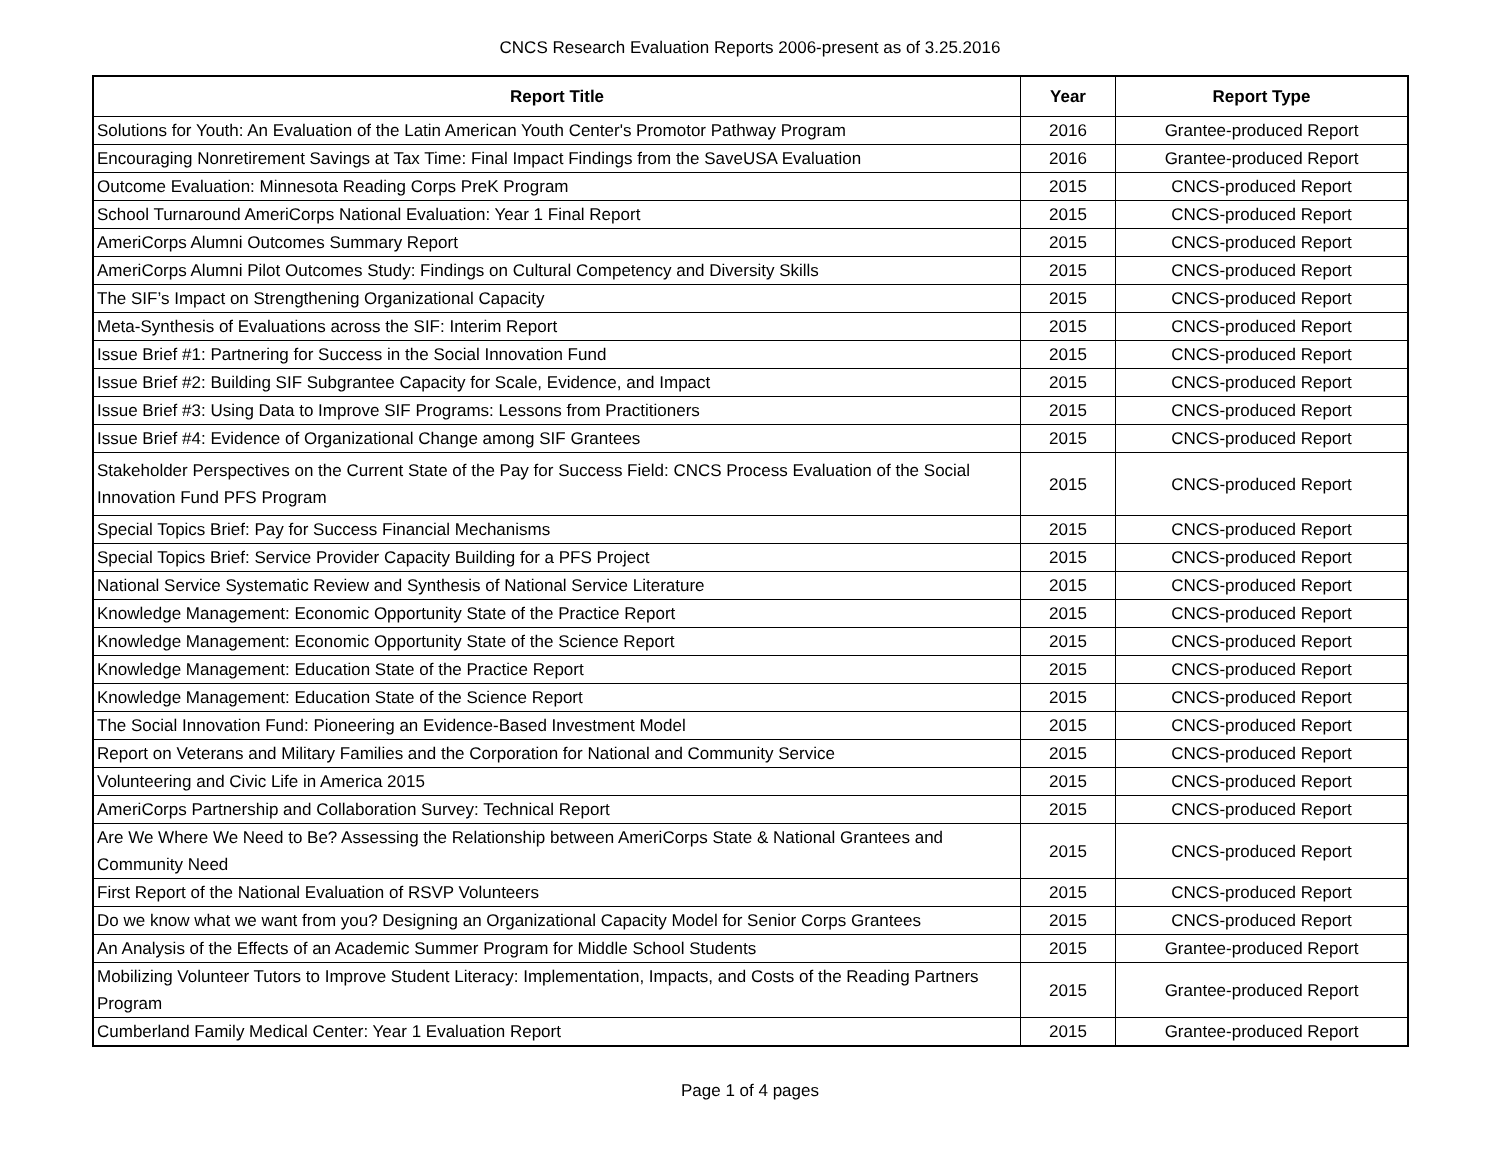CNCS Research Evaluation Reports 2006-present as of 3.25.2016
| Report Title | Year | Report Type |
| --- | --- | --- |
| Solutions for Youth: An Evaluation of the Latin American Youth Center's Promotor Pathway Program | 2016 | Grantee-produced Report |
| Encouraging Nonretirement Savings at Tax Time: Final Impact Findings from the SaveUSA Evaluation | 2016 | Grantee-produced Report |
| Outcome Evaluation: Minnesota Reading Corps PreK Program | 2015 | CNCS-produced Report |
| School Turnaround AmeriCorps National Evaluation: Year 1 Final Report | 2015 | CNCS-produced Report |
| AmeriCorps Alumni Outcomes Summary Report | 2015 | CNCS-produced Report |
| AmeriCorps Alumni Pilot Outcomes Study: Findings on Cultural Competency and Diversity Skills | 2015 | CNCS-produced Report |
| The SIF’s Impact on Strengthening Organizational Capacity | 2015 | CNCS-produced Report |
| Meta-Synthesis of Evaluations across the SIF: Interim Report | 2015 | CNCS-produced Report |
| Issue Brief #1: Partnering for Success in the Social Innovation Fund | 2015 | CNCS-produced Report |
| Issue Brief #2: Building SIF Subgrantee Capacity for Scale, Evidence, and Impact | 2015 | CNCS-produced Report |
| Issue Brief #3: Using Data to Improve SIF Programs: Lessons from Practitioners | 2015 | CNCS-produced Report |
| Issue Brief #4: Evidence of Organizational Change among SIF Grantees | 2015 | CNCS-produced Report |
| Stakeholder Perspectives on the Current State of the Pay for Success Field: CNCS Process Evaluation of the Social Innovation Fund PFS Program | 2015 | CNCS-produced Report |
| Special Topics Brief: Pay for Success Financial Mechanisms | 2015 | CNCS-produced Report |
| Special Topics Brief: Service Provider Capacity Building for a PFS Project | 2015 | CNCS-produced Report |
| National Service Systematic Review and Synthesis of National Service Literature | 2015 | CNCS-produced Report |
| Knowledge Management: Economic Opportunity State of the Practice Report | 2015 | CNCS-produced Report |
| Knowledge Management: Economic Opportunity State of the Science Report | 2015 | CNCS-produced Report |
| Knowledge Management: Education State of the Practice Report | 2015 | CNCS-produced Report |
| Knowledge Management: Education State of the Science Report | 2015 | CNCS-produced Report |
| The Social Innovation Fund: Pioneering an Evidence-Based Investment Model | 2015 | CNCS-produced Report |
| Report on Veterans and Military Families and the Corporation for National and Community Service | 2015 | CNCS-produced Report |
| Volunteering and Civic Life in America 2015 | 2015 | CNCS-produced Report |
| AmeriCorps Partnership and Collaboration Survey: Technical Report | 2015 | CNCS-produced Report |
| Are We Where We Need to Be? Assessing the Relationship between AmeriCorps State & National Grantees and Community Need | 2015 | CNCS-produced Report |
| First Report of the National Evaluation of RSVP Volunteers | 2015 | CNCS-produced Report |
| Do we know what we want from you? Designing an Organizational Capacity Model for Senior Corps Grantees | 2015 | CNCS-produced Report |
| An Analysis of the Effects of an Academic Summer Program for Middle School Students | 2015 | Grantee-produced Report |
| Mobilizing Volunteer Tutors to Improve Student Literacy: Implementation, Impacts, and Costs of the Reading Partners Program | 2015 | Grantee-produced Report |
| Cumberland Family Medical Center: Year 1 Evaluation Report | 2015 | Grantee-produced Report |
Page 1 of 4 pages